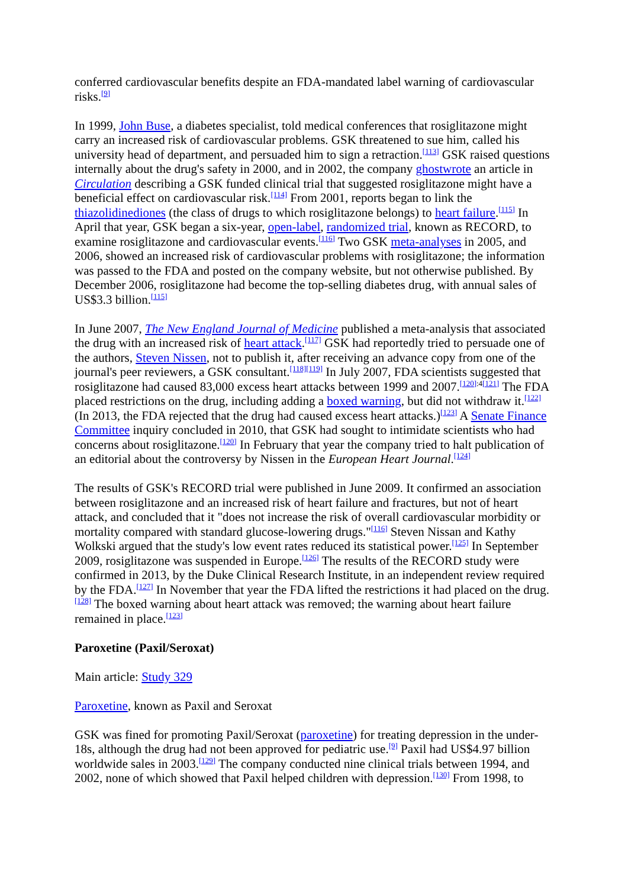conferred cardiovascular benefits despite an FDA-mandated label warning of cardiovascular risks.<sup>[9]</sup>
In 1999, John Buse, a diabetes specialist, told medical conferences that rosiglitazone might carry an increased risk of cardiovascular problems. GSK threatened to sue him, called his university head of department, and persuaded him to sign a retraction.<sup>[113]</sup> GSK raised questions internally about the drug's safety in 2000, and in 2002, the company ghostwrote an article in Circulation describing a GSK funded clinical trial that suggested rosiglitazone might have a beneficial effect on cardiovascular risk.<sup>[114]</sup> From 2001, reports began to link the thiazolidinediones (the class of drugs to which rosiglitazone belongs) to heart failure.<sup>[115]</sup> In April that year, GSK began a six-year, open-label, randomized trial, known as RECORD, to examine rosiglitazone and cardiovascular events.<sup>[116]</sup> Two GSK meta-analyses in 2005, and 2006, showed an increased risk of cardiovascular problems with rosiglitazone; the information was passed to the FDA and posted on the company website, but not otherwise published. By December 2006, rosiglitazone had become the top-selling diabetes drug, with annual sales of US$3.3 billion.<sup>[115]</sup>
In June 2007, The New England Journal of Medicine published a meta-analysis that associated the drug with an increased risk of heart attack.<sup>[117]</sup> GSK had reportedly tried to persuade one of the authors, Steven Nissen, not to publish it, after receiving an advance copy from one of the journal's peer reviewers, a GSK consultant.<sup>[118][119]</sup> In July 2007, FDA scientists suggested that rosiglitazone had caused 83,000 excess heart attacks between 1999 and 2007.<sup>[120]:4[121]</sup> The FDA placed restrictions on the drug, including adding a boxed warning, but did not withdraw it.<sup>[122]</sup> (In 2013, the FDA rejected that the drug had caused excess heart attacks.)<sup>[123]</sup> A Senate Finance Committee inquiry concluded in 2010, that GSK had sought to intimidate scientists who had concerns about rosiglitazone.<sup>[120]</sup> In February that year the company tried to halt publication of an editorial about the controversy by Nissen in the European Heart Journal.<sup>[124]</sup>
The results of GSK's RECORD trial were published in June 2009. It confirmed an association between rosiglitazone and an increased risk of heart failure and fractures, but not of heart attack, and concluded that it "does not increase the risk of overall cardiovascular morbidity or mortality compared with standard glucose-lowering drugs."<sup>[116]</sup> Steven Nissan and Kathy Wolkski argued that the study's low event rates reduced its statistical power.<sup>[125]</sup> In September 2009, rosiglitazone was suspended in Europe.<sup>[126]</sup> The results of the RECORD study were confirmed in 2013, by the Duke Clinical Research Institute, in an independent review required by the FDA.<sup>[127]</sup> In November that year the FDA lifted the restrictions it had placed on the drug.<sup>[128]</sup> The boxed warning about heart attack was removed; the warning about heart failure remained in place.<sup>[123]</sup>
Paroxetine (Paxil/Seroxat)
Main article: Study 329
Paroxetine, known as Paxil and Seroxat
GSK was fined for promoting Paxil/Seroxat (paroxetine) for treating depression in the under-18s, although the drug had not been approved for pediatric use.<sup>[9]</sup> Paxil had US$4.97 billion worldwide sales in 2003.<sup>[129]</sup> The company conducted nine clinical trials between 1994, and 2002, none of which showed that Paxil helped children with depression.<sup>[130]</sup> From 1998, to